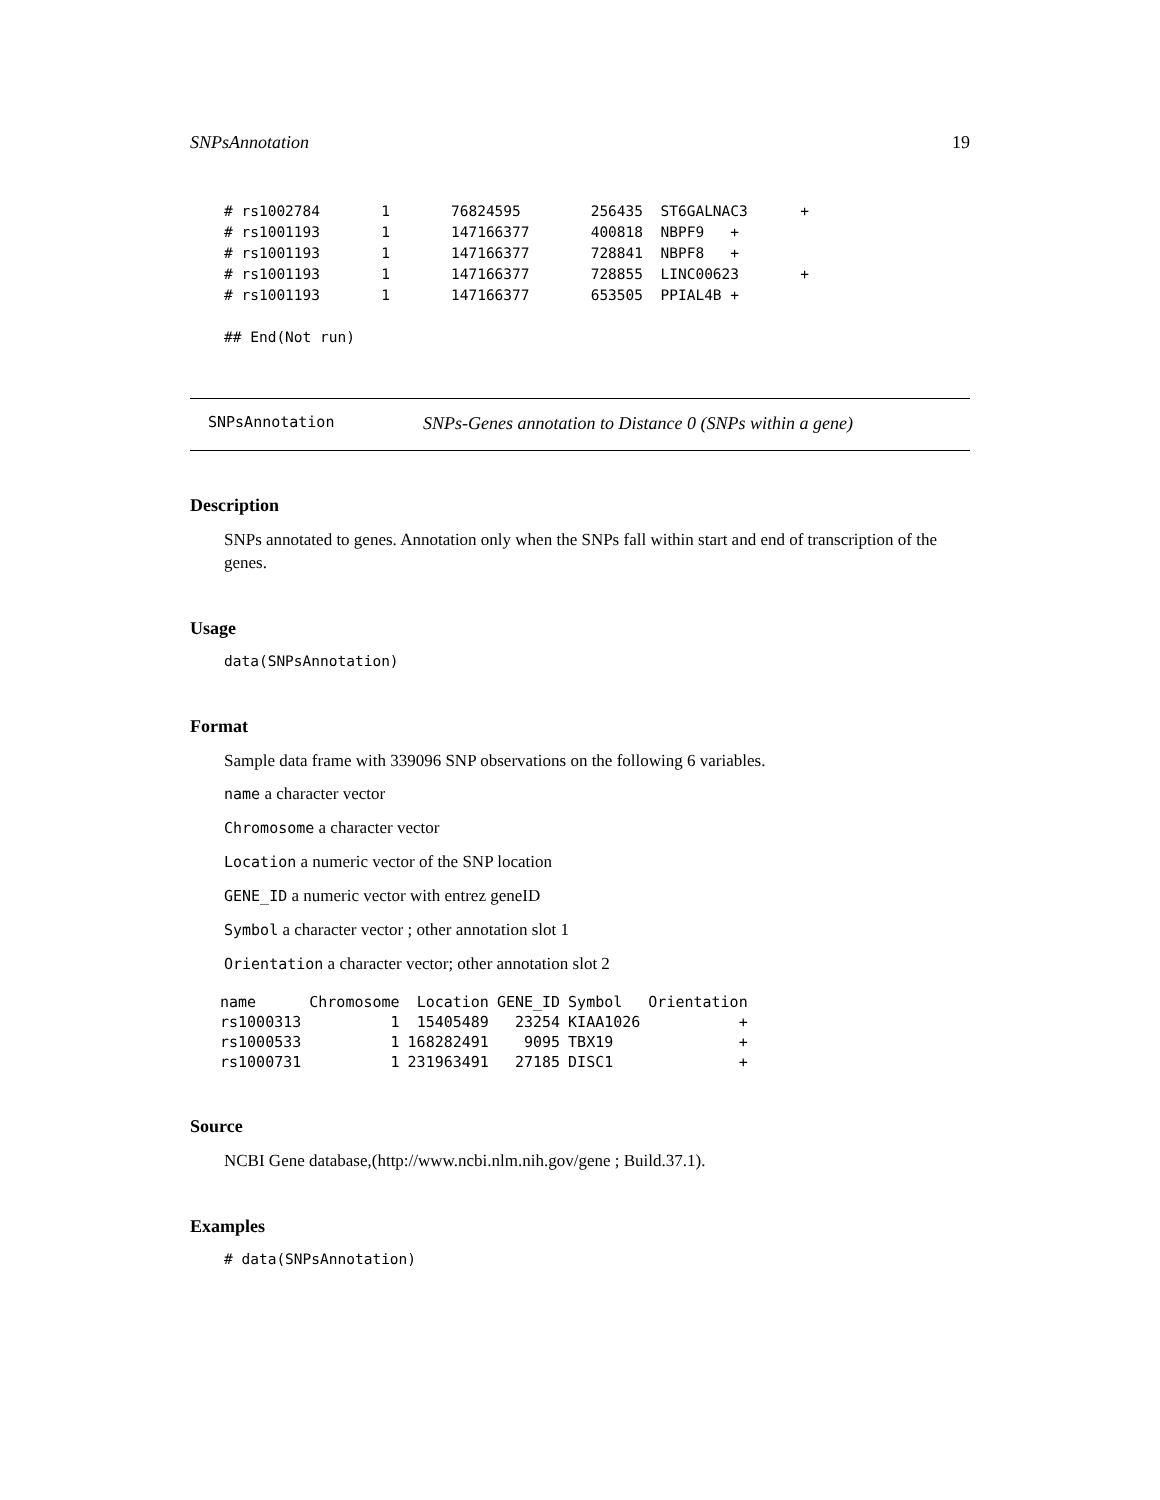SNPsAnnotation 19
# rs1002784       1       76824595        256435  ST6GALNAC3      +
# rs1001193       1       147166377       400818  NBPF9   +
# rs1001193       1       147166377       728841  NBPF8   +
# rs1001193       1       147166377       728855  LINC00623       +
# rs1001193       1       147166377       653505  PPIAL4B +

## End(Not run)
SNPsAnnotation SNPs-Genes annotation to Distance 0 (SNPs within a gene)
Description
SNPs annotated to genes. Annotation only when the SNPs fall within start and end of transcription of the genes.
Usage
data(SNPsAnnotation)
Format
Sample data frame with 339096 SNP observations on the following 6 variables.
name a character vector
Chromosome a character vector
Location a numeric vector of the SNP location
GENE_ID a numeric vector with entrez geneID
Symbol a character vector ; other annotation slot 1
Orientation a character vector; other annotation slot 2
| name | Chromosome | Location | GENE_ID | Symbol | Orientation |
| --- | --- | --- | --- | --- | --- |
| rs1000313 | 1 | 15405489 | 23254 | KIAA1026 | + |
| rs1000533 | 1 | 168282491 | 9095 | TBX19 | + |
| rs1000731 | 1 | 231963491 | 27185 | DISC1 | + |
Source
NCBI Gene database,(http://www.ncbi.nlm.nih.gov/gene ; Build.37.1).
Examples
# data(SNPsAnnotation)